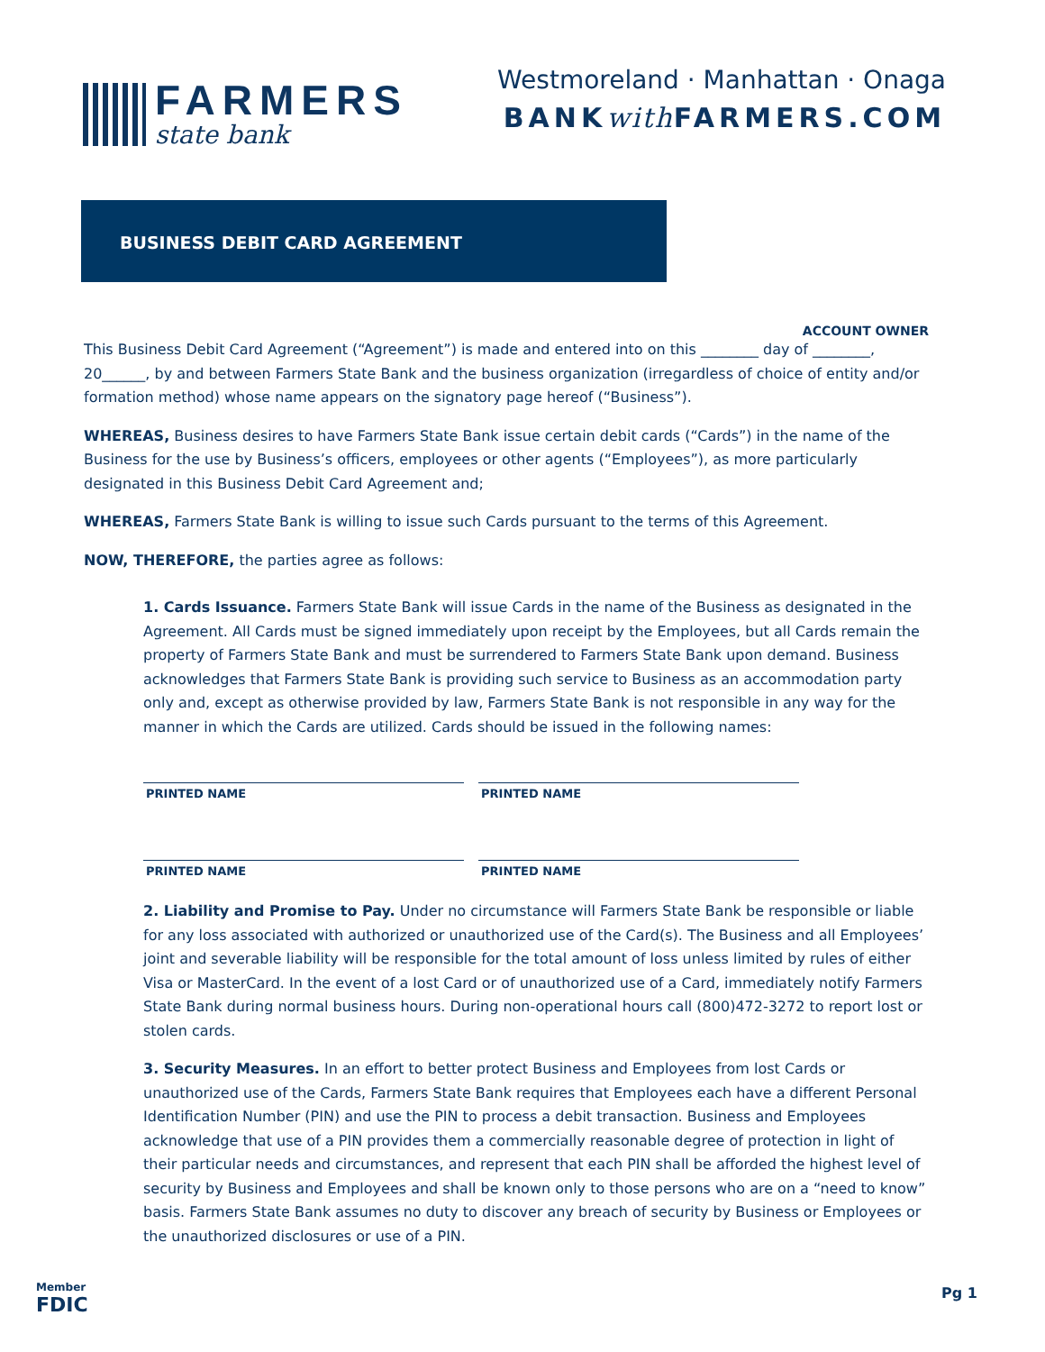FARMERS
state bank
Westmoreland · Manhattan · Onaga
BANKwith FARMERS.COM
BUSINESS DEBIT CARD AGREEMENT
ACCOUNT OWNER
This Business Debit Card Agreement (“Agreement”) is made and entered into on this ________ day of ________, 20______, by and between Farmers State Bank and the business organization (irregardless of choice of entity and/or formation method) whose name appears on the signatory page hereof (“Business”).
WHEREAS, Business desires to have Farmers State Bank issue certain debit cards (“Cards”) in the name of the Business for the use by Business’s officers, employees or other agents (“Employees”), as more particularly designated in this Business Debit Card Agreement and;
WHEREAS, Farmers State Bank is willing to issue such Cards pursuant to the terms of this Agreement.
NOW, THEREFORE, the parties agree as follows:
1. Cards Issuance. Farmers State Bank will issue Cards in the name of the Business as designated in the Agreement. All Cards must be signed immediately upon receipt by the Employees, but all Cards remain the property of Farmers State Bank and must be surrendered to Farmers State Bank upon demand. Business acknowledges that Farmers State Bank is providing such service to Business as an accommodation party only and, except as otherwise provided by law, Farmers State Bank is not responsible in any way for the manner in which the Cards are utilized. Cards should be issued in the following names:
PRINTED NAME PRINTED NAME
PRINTED NAME PRINTED NAME
2. Liability and Promise to Pay. Under no circumstance will Farmers State Bank be responsible or liable for any loss associated with authorized or unauthorized use of the Card(s). The Business and all Employees’ joint and severable liability will be responsible for the total amount of loss unless limited by rules of either Visa or MasterCard. In the event of a lost Card or of unauthorized use of a Card, immediately notify Farmers State Bank during normal business hours. During non-operational hours call (800)472-3272 to report lost or stolen cards.
3. Security Measures. In an effort to better protect Business and Employees from lost Cards or unauthorized use of the Cards, Farmers State Bank requires that Employees each have a different Personal Identification Number (PIN) and use the PIN to process a debit transaction. Business and Employees acknowledge that use of a PIN provides them a commercially reasonable degree of protection in light of their particular needs and circumstances, and represent that each PIN shall be afforded the highest level of security by Business and Employees and shall be known only to those persons who are on a “need to know” basis. Farmers State Bank assumes no duty to discover any breach of security by Business or Employees or the unauthorized disclosures or use of a PIN.
Member
FDIC
Pg 1